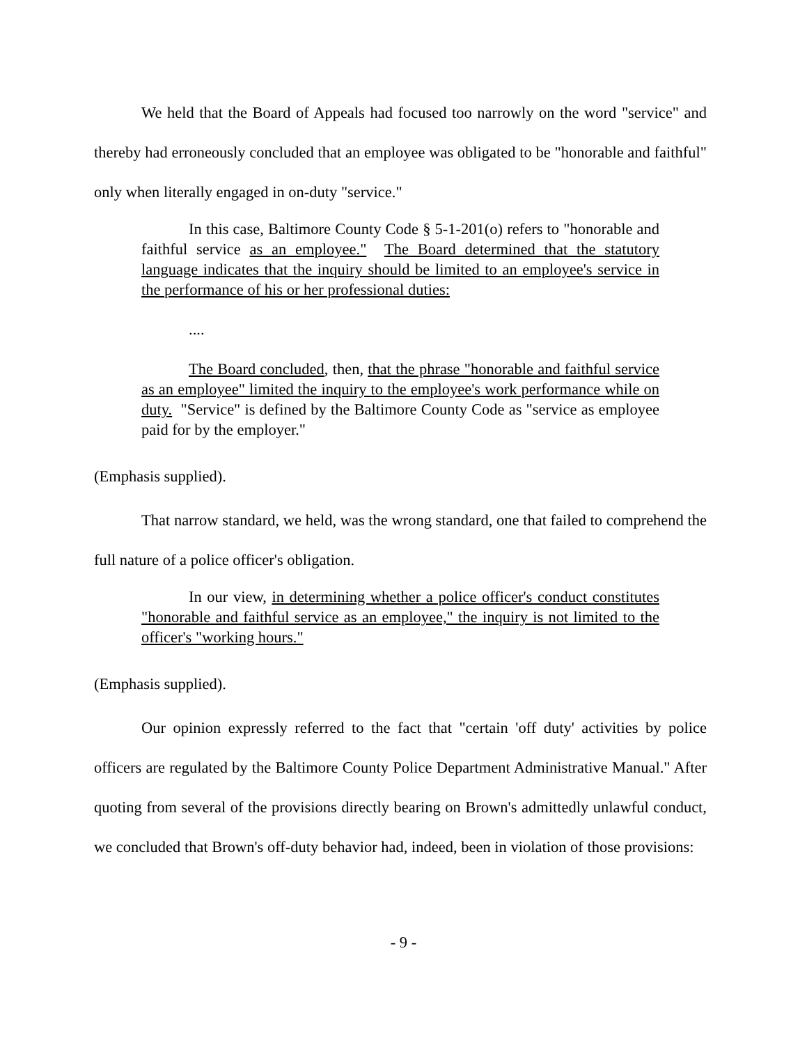We held that the Board of Appeals had focused too narrowly on the word "service" and thereby had erroneously concluded that an employee was obligated to be "honorable and faithful" only when literally engaged in on-duty "service."
In this case, Baltimore County Code § 5-1-201(o) refers to "honorable and faithful service as an employee." The Board determined that the statutory language indicates that the inquiry should be limited to an employee's service in the performance of his or her professional duties:
....
The Board concluded, then, that the phrase "honorable and faithful service as an employee" limited the inquiry to the employee's work performance while on duty. "Service" is defined by the Baltimore County Code as "service as employee paid for by the employer."
(Emphasis supplied).
That narrow standard, we held, was the wrong standard, one that failed to comprehend the full nature of a police officer's obligation.
In our view, in determining whether a police officer's conduct constitutes "honorable and faithful service as an employee," the inquiry is not limited to the officer's "working hours."
(Emphasis supplied).
Our opinion expressly referred to the fact that "certain 'off duty' activities by police officers are regulated by the Baltimore County Police Department Administrative Manual." After quoting from several of the provisions directly bearing on Brown's admittedly unlawful conduct, we concluded that Brown's off-duty behavior had, indeed, been in violation of those provisions:
- 9 -